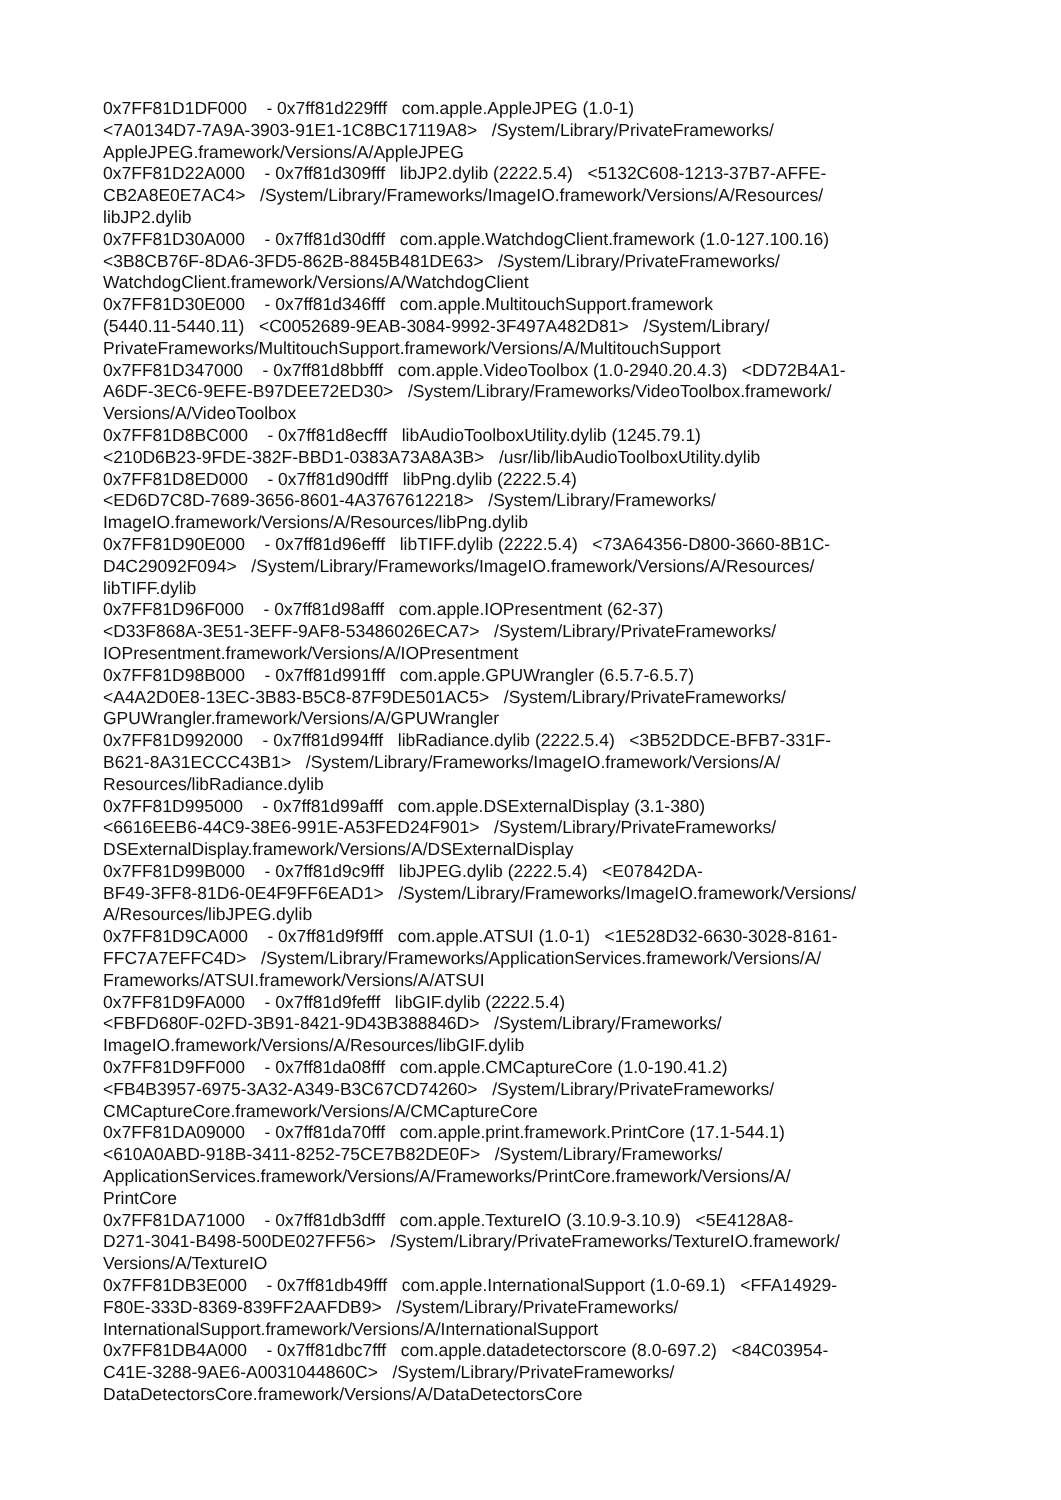0x7FF81D1DF000 - 0x7ff81d229fff com.apple.AppleJPEG (1.0-1) <7A0134D7-7A9A-3903-91E1-1C8BC17119A8> /System/Library/PrivateFrameworks/ AppleJPEG.framework/Versions/A/AppleJPEG 0x7FF81D22A000 - 0x7ff81d309fff libJP2.dylib (2222.5.4) <5132C608-1213-37B7-AFFE- CB2A8E0E7AC4> /System/Library/Frameworks/ImageIO.framework/Versions/A/Resources/ libJP2.dylib 0x7FF81D30A000 - 0x7ff81d30dfff com.apple.WatchdogClient.framework (1.0-127.100.16) <3B8CB76F-8DA6-3FD5-862B-8845B481DE63> /System/Library/PrivateFrameworks/ WatchdogClient.framework/Versions/A/WatchdogClient 0x7FF81D30E000 - 0x7ff81d346fff com.apple.MultitouchSupport.framework (5440.11-5440.11) <C0052689-9EAB-3084-9992-3F497A482D81> /System/Library/ PrivateFrameworks/MultitouchSupport.framework/Versions/A/MultitouchSupport 0x7FF81D347000 - 0x7ff81d8bbfff com.apple.VideoToolbox (1.0-2940.20.4.3) <DD72B4A1- A6DF-3EC6-9EFE-B97DEE72ED30> /System/Library/Frameworks/VideoToolbox.framework/ Versions/A/VideoToolbox 0x7FF81D8BC000 - 0x7ff81d8ecfff libAudioToolboxUtility.dylib (1245.79.1) <210D6B23-9FDE-382F-BBD1-0383A73A8A3B> /usr/lib/libAudioToolboxUtility.dylib 0x7FF81D8ED000 - 0x7ff81d90dfff libPng.dylib (2222.5.4) <ED6D7C8D-7689-3656-8601-4A3767612218> /System/Library/Frameworks/ ImageIO.framework/Versions/A/Resources/libPng.dylib 0x7FF81D90E000 - 0x7ff81d96efff libTIFF.dylib (2222.5.4) <73A64356-D800-3660-8B1C- D4C29092F094> /System/Library/Frameworks/ImageIO.framework/Versions/A/Resources/ libTIFF.dylib 0x7FF81D96F000 - 0x7ff81d98afff com.apple.IOPresentment (62-37) <D33F868A-3E51-3EFF-9AF8-53486026ECA7> /System/Library/PrivateFrameworks/ IOPresentment.framework/Versions/A/IOPresentment 0x7FF81D98B000 - 0x7ff81d991fff com.apple.GPUWrangler (6.5.7-6.5.7) <A4A2D0E8-13EC-3B83-B5C8-87F9DE501AC5> /System/Library/PrivateFrameworks/ GPUWrangler.framework/Versions/A/GPUWrangler 0x7FF81D992000 - 0x7ff81d994fff libRadiance.dylib (2222.5.4) <3B52DDCE-BFB7-331F- B621-8A31ECCC43B1> /System/Library/Frameworks/ImageIO.framework/Versions/A/ Resources/libRadiance.dylib 0x7FF81D995000 - 0x7ff81d99afff com.apple.DSExternalDisplay (3.1-380) <6616EEB6-44C9-38E6-991E-A53FED24F901> /System/Library/PrivateFrameworks/ DSExternalDisplay.framework/Versions/A/DSExternalDisplay 0x7FF81D99B000 - 0x7ff81d9c9fff libJPEG.dylib (2222.5.4) <E07842DA- BF49-3FF8-81D6-0E4F9FF6EAD1> /System/Library/Frameworks/ImageIO.framework/Versions/ A/Resources/libJPEG.dylib 0x7FF81D9CA000 - 0x7ff81d9f9fff com.apple.ATSUI (1.0-1) <1E528D32-6630-3028-8161- FFC7A7EFFC4D> /System/Library/Frameworks/ApplicationServices.framework/Versions/A/ Frameworks/ATSUI.framework/Versions/A/ATSUI 0x7FF81D9FA000 - 0x7ff81d9fefff libGIF.dylib (2222.5.4) <FBFD680F-02FD-3B91-8421-9D43B388846D> /System/Library/Frameworks/ ImageIO.framework/Versions/A/Resources/libGIF.dylib 0x7FF81D9FF000 - 0x7ff81da08fff com.apple.CMCaptureCore (1.0-190.41.2) <FB4B3957-6975-3A32-A349-B3C67CD74260> /System/Library/PrivateFrameworks/ CMCaptureCore.framework/Versions/A/CMCaptureCore 0x7FF81DA09000 - 0x7ff81da70fff com.apple.print.framework.PrintCore (17.1-544.1) <610A0ABD-918B-3411-8252-75CE7B82DE0F> /System/Library/Frameworks/ ApplicationServices.framework/Versions/A/Frameworks/PrintCore.framework/Versions/A/ PrintCore 0x7FF81DA71000 - 0x7ff81db3dfff com.apple.TextureIO (3.10.9-3.10.9) <5E4128A8- D271-3041-B498-500DE027FF56> /System/Library/PrivateFrameworks/TextureIO.framework/ Versions/A/TextureIO 0x7FF81DB3E000 - 0x7ff81db49fff com.apple.InternationalSupport (1.0-69.1) <FFA14929- F80E-333D-8369-839FF2AAFDB9> /System/Library/PrivateFrameworks/ InternationalSupport.framework/Versions/A/InternationalSupport 0x7FF81DB4A000 - 0x7ff81dbc7fff com.apple.datadetectorscore (8.0-697.2) <84C03954- C41E-3288-9AE6-A0031044860C> /System/Library/PrivateFrameworks/ DataDetectorsCore.framework/Versions/A/DataDetectorsCore